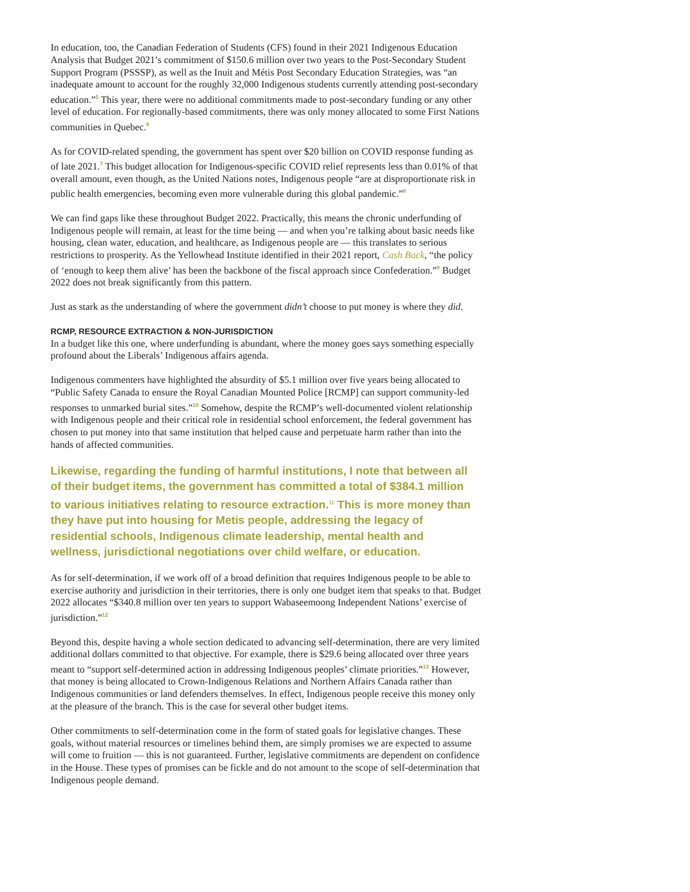In education, too, the Canadian Federation of Students (CFS) found in their 2021 Indigenous Education Analysis that Budget 2021’s commitment of $150.6 million over two years to the Post-Secondary Student Support Program (PSSSP), as well as the Inuit and Métis Post Secondary Education Strategies, was “an inadequate amount to account for the roughly 32,000 Indigenous students currently attending post-secondary education.”<sup>5</sup> This year, there were no additional commitments made to post-secondary funding or any other level of education. For regionally-based commitments, there was only money allocated to some First Nations communities in Quebec.<sup>6</sup>
As for COVID-related spending, the government has spent over $20 billion on COVID response funding as of late 2021.<sup>7</sup> This budget allocation for Indigenous-specific COVID relief represents less than 0.01% of that overall amount, even though, as the United Nations notes, Indigenous people “are at disproportionate risk in public health emergencies, becoming even more vulnerable during this global pandemic.”<sup>8</sup>
We can find gaps like these throughout Budget 2022. Practically, this means the chronic underfunding of Indigenous people will remain, at least for the time being — and when you’re talking about basic needs like housing, clean water, education, and healthcare, as Indigenous people are — this translates to serious restrictions to prosperity. As the Yellowhead Institute identified in their 2021 report, Cash Back, “the policy of ‘enough to keep them alive’ has been the backbone of the fiscal approach since Confederation.”<sup>9</sup> Budget 2022 does not break significantly from this pattern.
Just as stark as the understanding of where the government didn’t choose to put money is where they did.
RCMP, RESOURCE EXTRACTION & NON-JURISDICTION
In a budget like this one, where underfunding is abundant, where the money goes says something especially profound about the Liberals’ Indigenous affairs agenda.
Indigenous commenters have highlighted the absurdity of $5.1 million over five years being allocated to “Public Safety Canada to ensure the Royal Canadian Mounted Police [RCMP] can support community-led responses to unmarked burial sites.”<sup>10</sup> Somehow, despite the RCMP’s well-documented violent relationship with Indigenous people and their critical role in residential school enforcement, the federal government has chosen to put money into that same institution that helped cause and perpetuate harm rather than into the hands of affected communities.
Likewise, regarding the funding of harmful institutions, I note that between all of their budget items, the government has committed a total of $384.1 million to various initiatives relating to resource extraction.<sup>11</sup> This is more money than they have put into housing for Metis people, addressing the legacy of residential schools, Indigenous climate leadership, mental health and wellness, jurisdictional negotiations over child welfare, or education.
As for self-determination, if we work off of a broad definition that requires Indigenous people to be able to exercise authority and jurisdiction in their territories, there is only one budget item that speaks to that. Budget 2022 allocates “$340.8 million over ten years to support Wabaseemoong Independent Nations’ exercise of jurisdiction.”<sup>12</sup>
Beyond this, despite having a whole section dedicated to advancing self-determination, there are very limited additional dollars committed to that objective. For example, there is $29.6 being allocated over three years meant to “support self-determined action in addressing Indigenous peoples’ climate priorities.”<sup>13</sup> However, that money is being allocated to Crown-Indigenous Relations and Northern Affairs Canada rather than Indigenous communities or land defenders themselves. In effect, Indigenous people receive this money only at the pleasure of the branch. This is the case for several other budget items.
Other commitments to self-determination come in the form of stated goals for legislative changes. These goals, without material resources or timelines behind them, are simply promises we are expected to assume will come to fruition — this is not guaranteed. Further, legislative commitments are dependent on confidence in the House. These types of promises can be fickle and do not amount to the scope of self-determination that Indigenous people demand.